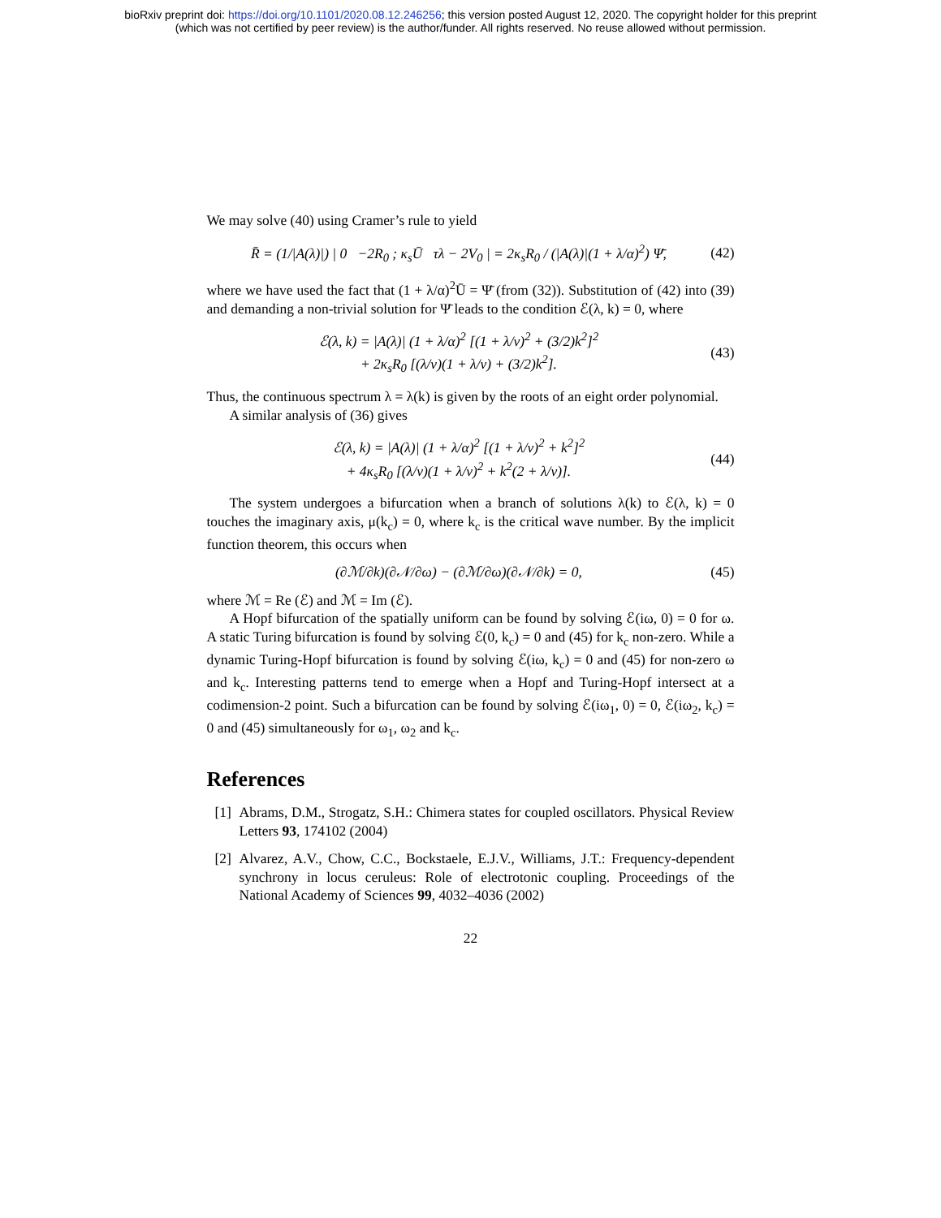bioRxiv preprint doi: https://doi.org/10.1101/2020.08.12.246256; this version posted August 12, 2020. The copyright holder for this preprint
(which was not certified by peer review) is the author/funder. All rights reserved. No reuse allowed without permission.
We may solve (40) using Cramer’s rule to yield
R̄ = (1/|A(λ)|) | 0 −2R<sub>0</sub> ; κ<sub>s</sub>Ū τλ − 2V<sub>0</sub> | = 2κ<sub>s</sub>R<sub>0</sub> / (|A(λ)|(1 + λ/α)<sup>2</sup>) Ψ̄, (42)
where we have used the fact that (1 + λ/α)<sup>2</sup>Ū = Ψ̄ (from (32)). Substitution of (42) into (39) and demanding a non-trivial solution for Ψ̄ leads to the condition ℰ(λ, k) = 0, where
ℰ(λ, k) = |A(λ)| (1 + λ/α)<sup>2</sup> [(1 + λ/v)<sup>2</sup> + (3/2)k<sup>2</sup>]<sup>2</sup>
+ 2κ<sub>s</sub>R<sub>0</sub> [(λ/v)(1 + λ/v) + (3/2)k<sup>2</sup>]. (43)
Thus, the continuous spectrum λ = λ(k) is given by the roots of an eight order polynomial.
A similar analysis of (36) gives
ℰ(λ, k) = |A(λ)| (1 + λ/α)<sup>2</sup> [(1 + λ/v)<sup>2</sup> + k<sup>2</sup>]<sup>2</sup>
+ 4κ<sub>s</sub>R<sub>0</sub> [(λ/v)(1 + λ/v)<sup>2</sup> + k<sup>2</sup>(2 + λ/v)]. (44)
The system undergoes a bifurcation when a branch of solutions λ(k) to ℰ(λ, k) = 0 touches the imaginary axis, μ(k<sub>c</sub>) = 0, where k<sub>c</sub> is the critical wave number. By the implicit function theorem, this occurs when
(∂ℳ/∂k)(∂𝒩/∂ω) − (∂ℳ/∂ω)(∂𝒩/∂k) = 0, (45)
where ℳ = Re (ℰ) and ℳ = Im (ℰ).
A Hopf bifurcation of the spatially uniform can be found by solving ℰ(iω, 0) = 0 for ω. A static Turing bifurcation is found by solving ℰ(0, k<sub>c</sub>) = 0 and (45) for k<sub>c</sub> non-zero. While a dynamic Turing-Hopf bifurcation is found by solving ℰ(iω, k<sub>c</sub>) = 0 and (45) for non-zero ω and k<sub>c</sub>. Interesting patterns tend to emerge when a Hopf and Turing-Hopf intersect at a codimension-2 point. Such a bifurcation can be found by solving ℰ(iω<sub>1</sub>, 0) = 0, ℰ(iω<sub>2</sub>, k<sub>c</sub>) = 0 and (45) simultaneously for ω<sub>1</sub>, ω<sub>2</sub> and k<sub>c</sub>.
References
[1] Abrams, D.M., Strogatz, S.H.: Chimera states for coupled oscillators. Physical Review Letters 93, 174102 (2004)
[2] Alvarez, A.V., Chow, C.C., Bockstaele, E.J.V., Williams, J.T.: Frequency-dependent synchrony in locus ceruleus: Role of electrotonic coupling. Proceedings of the National Academy of Sciences 99, 4032–4036 (2002)
22